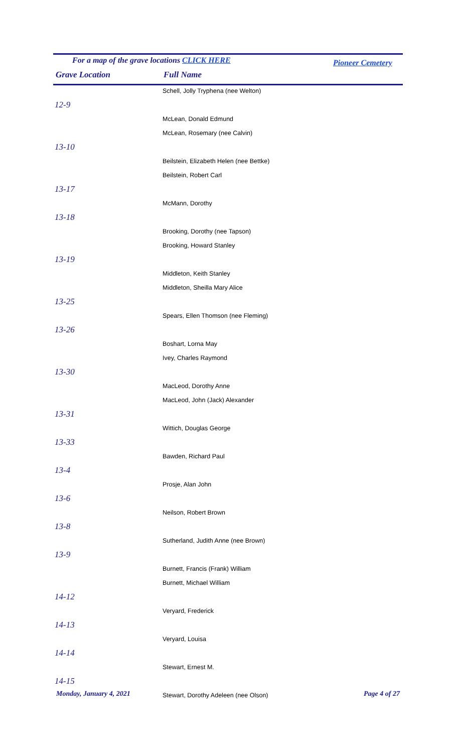For a map of the grave locations CLICK HERE Pioneer Cemetery
Grave Location Full Name
| | Schell, Jolly Tryphena (nee Welton) |
| 12-9 | |
| | McLean, Donald Edmund |
| | McLean, Rosemary (nee Calvin) |
| 13-10 | |
| | Beilstein, Elizabeth Helen (nee Bettke) |
| | Beilstein, Robert Carl |
| 13-17 | |
| | McMann, Dorothy |
| 13-18 | |
| | Brooking, Dorothy (nee Tapson) |
| | Brooking, Howard Stanley |
| 13-19 | |
| | Middleton, Keith Stanley |
| | Middleton, Sheilla Mary Alice |
| 13-25 | |
| | Spears, Ellen Thomson (nee Fleming) |
| 13-26 | |
| | Boshart, Lorna May |
| | Ivey, Charles Raymond |
| 13-30 | |
| | MacLeod, Dorothy Anne |
| | MacLeod, John (Jack) Alexander |
| 13-31 | |
| | Wittich, Douglas George |
| 13-33 | |
| | Bawden, Richard Paul |
| 13-4 | |
| | Prosje, Alan John |
| 13-6 | |
| | Neilson, Robert Brown |
| 13-8 | |
| | Sutherland, Judith Anne (nee Brown) |
| 13-9 | |
| | Burnett, Francis (Frank) William |
| | Burnett, Michael William |
| 14-12 | |
| | Veryard, Frederick |
| 14-13 | |
| | Veryard, Louisa |
| 14-14 | |
| | Stewart, Ernest M. |
| 14-15 | |
| | Stewart, Dorothy Adeleen (nee Olson) |
Monday, January 4, 2021 Page 4 of 27